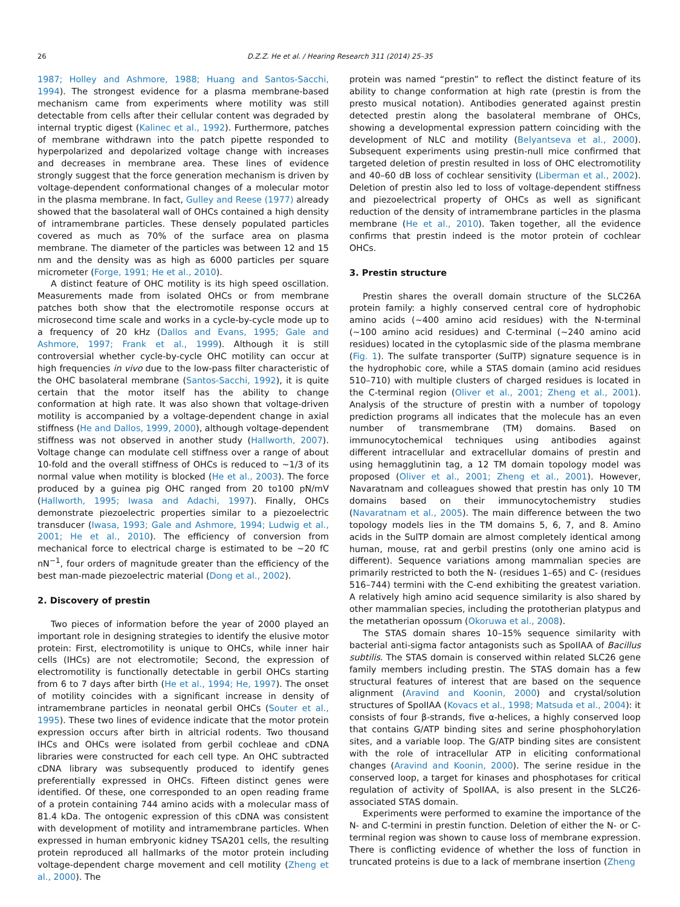26 D.Z.Z. He et al. / Hearing Research 311 (2014) 25–35
1987; Holley and Ashmore, 1988; Huang and Santos-Sacchi, 1994). The strongest evidence for a plasma membrane-based mechanism came from experiments where motility was still detectable from cells after their cellular content was degraded by internal tryptic digest (Kalinec et al., 1992). Furthermore, patches of membrane withdrawn into the patch pipette responded to hyperpolarized and depolarized voltage change with increases and decreases in membrane area. These lines of evidence strongly suggest that the force generation mechanism is driven by voltage-dependent conformational changes of a molecular motor in the plasma membrane. In fact, Gulley and Reese (1977) already showed that the basolateral wall of OHCs contained a high density of intramembrane particles. These densely populated particles covered as much as 70% of the surface area on plasma membrane. The diameter of the particles was between 12 and 15 nm and the density was as high as 6000 particles per square micrometer (Forge, 1991; He et al., 2010).
A distinct feature of OHC motility is its high speed oscillation. Measurements made from isolated OHCs or from membrane patches both show that the electromotile response occurs at microsecond time scale and works in a cycle-by-cycle mode up to a frequency of 20 kHz (Dallos and Evans, 1995; Gale and Ashmore, 1997; Frank et al., 1999). Although it is still controversial whether cycle-by-cycle OHC motility can occur at high frequencies in vivo due to the low-pass filter characteristic of the OHC basolateral membrane (Santos-Sacchi, 1992), it is quite certain that the motor itself has the ability to change conformation at high rate. It was also shown that voltage-driven motility is accompanied by a voltage-dependent change in axial stiffness (He and Dallos, 1999, 2000), although voltage-dependent stiffness was not observed in another study (Hallworth, 2007). Voltage change can modulate cell stiffness over a range of about 10-fold and the overall stiffness of OHCs is reduced to ∼1/3 of its normal value when motility is blocked (He et al., 2003). The force produced by a guinea pig OHC ranged from 20 to100 pN/mV (Hallworth, 1995; Iwasa and Adachi, 1997). Finally, OHCs demonstrate piezoelectric properties similar to a piezoelectric transducer (Iwasa, 1993; Gale and Ashmore, 1994; Ludwig et al., 2001; He et al., 2010). The efficiency of conversion from mechanical force to electrical charge is estimated to be ∼20 fC nN<sup>−1</sup>, four orders of magnitude greater than the efficiency of the best man-made piezoelectric material (Dong et al., 2002).
2. Discovery of prestin
Two pieces of information before the year of 2000 played an important role in designing strategies to identify the elusive motor protein: First, electromotility is unique to OHCs, while inner hair cells (IHCs) are not electromotile; Second, the expression of electromotility is functionally detectable in gerbil OHCs starting from 6 to 7 days after birth (He et al., 1994; He, 1997). The onset of motility coincides with a significant increase in density of intramembrane particles in neonatal gerbil OHCs (Souter et al., 1995). These two lines of evidence indicate that the motor protein expression occurs after birth in altricial rodents. Two thousand IHCs and OHCs were isolated from gerbil cochleae and cDNA libraries were constructed for each cell type. An OHC subtracted cDNA library was subsequently produced to identify genes preferentially expressed in OHCs. Fifteen distinct genes were identified. Of these, one corresponded to an open reading frame of a protein containing 744 amino acids with a molecular mass of 81.4 kDa. The ontogenic expression of this cDNA was consistent with development of motility and intramembrane particles. When expressed in human embryonic kidney TSA201 cells, the resulting protein reproduced all hallmarks of the motor protein including voltage-dependent charge movement and cell motility (Zheng et al., 2000). The
protein was named “prestin” to reflect the distinct feature of its ability to change conformation at high rate (prestin is from the presto musical notation). Antibodies generated against prestin detected prestin along the basolateral membrane of OHCs, showing a developmental expression pattern coinciding with the development of NLC and motility (Belyantseva et al., 2000). Subsequent experiments using prestin-null mice confirmed that targeted deletion of prestin resulted in loss of OHC electromotility and 40–60 dB loss of cochlear sensitivity (Liberman et al., 2002). Deletion of prestin also led to loss of voltage-dependent stiffness and piezoelectrical property of OHCs as well as significant reduction of the density of intramembrane particles in the plasma membrane (He et al., 2010). Taken together, all the evidence confirms that prestin indeed is the motor protein of cochlear OHCs.
3. Prestin structure
Prestin shares the overall domain structure of the SLC26A protein family: a highly conserved central core of hydrophobic amino acids (∼400 amino acid residues) with the N-terminal (∼100 amino acid residues) and C-terminal (∼240 amino acid residues) located in the cytoplasmic side of the plasma membrane (Fig. 1). The sulfate transporter (SulTP) signature sequence is in the hydrophobic core, while a STAS domain (amino acid residues 510–710) with multiple clusters of charged residues is located in the C-terminal region (Oliver et al., 2001; Zheng et al., 2001). Analysis of the structure of prestin with a number of topology prediction programs all indicates that the molecule has an even number of transmembrane (TM) domains. Based on immunocytochemical techniques using antibodies against different intracellular and extracellular domains of prestin and using hemagglutinin tag, a 12 TM domain topology model was proposed (Oliver et al., 2001; Zheng et al., 2001). However, Navaratnam and colleagues showed that prestin has only 10 TM domains based on their immunocytochemistry studies (Navaratnam et al., 2005). The main difference between the two topology models lies in the TM domains 5, 6, 7, and 8. Amino acids in the SulTP domain are almost completely identical among human, mouse, rat and gerbil prestins (only one amino acid is different). Sequence variations among mammalian species are primarily restricted to both the N- (residues 1–65) and C- (residues 516–744) termini with the C-end exhibiting the greatest variation. A relatively high amino acid sequence similarity is also shared by other mammalian species, including the prototherian platypus and the metatherian opossum (Okoruwa et al., 2008).
The STAS domain shares 10–15% sequence similarity with bacterial anti-sigma factor antagonists such as SpoIIAA of Bacillus subtilis. The STAS domain is conserved within related SLC26 gene family members including prestin. The STAS domain has a few structural features of interest that are based on the sequence alignment (Aravind and Koonin, 2000) and crystal/solution structures of SpoIIAA (Kovacs et al., 1998; Matsuda et al., 2004): it consists of four β-strands, five α-helices, a highly conserved loop that contains G/ATP binding sites and serine phosphohorylation sites, and a variable loop. The G/ATP binding sites are consistent with the role of intracellular ATP in eliciting conformational changes (Aravind and Koonin, 2000). The serine residue in the conserved loop, a target for kinases and phosphotases for critical regulation of activity of SpoIIAA, is also present in the SLC26-associated STAS domain.
Experiments were performed to examine the importance of the N- and C-termini in prestin function. Deletion of either the N- or C-terminal region was shown to cause loss of membrane expression. There is conflicting evidence of whether the loss of function in truncated proteins is due to a lack of membrane insertion (Zheng